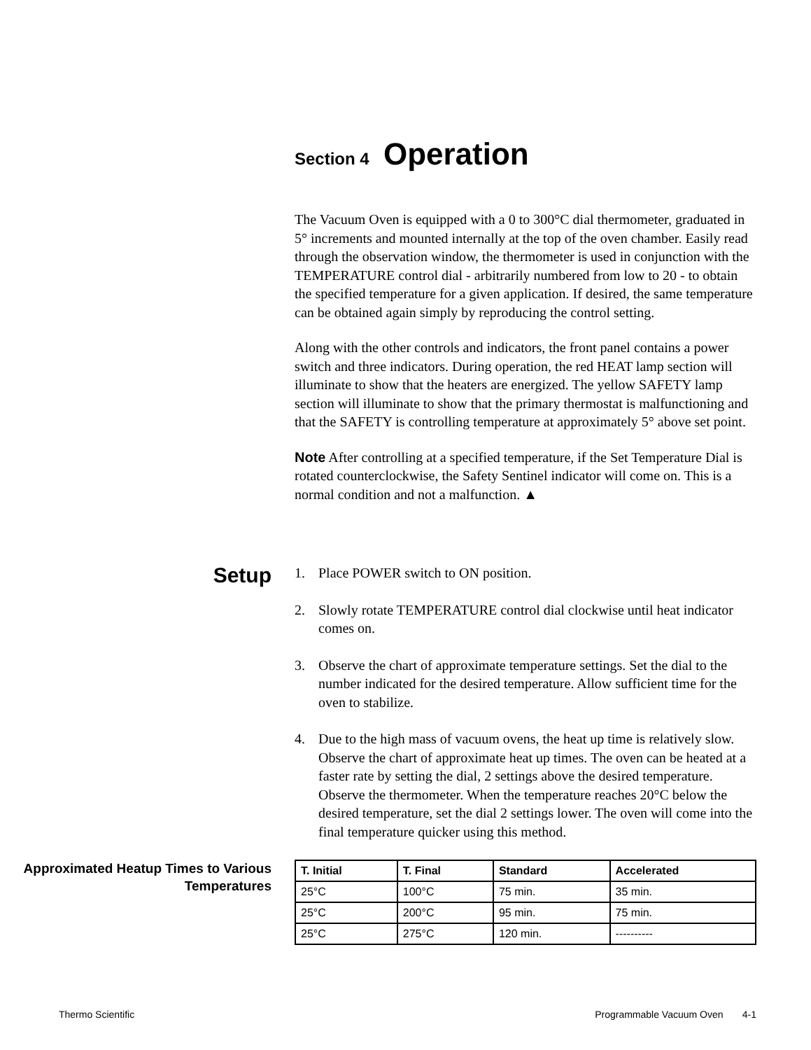Section 4 Operation
The Vacuum Oven is equipped with a 0 to 300°C dial thermometer, graduated in 5° increments and mounted internally at the top of the oven chamber. Easily read through the observation window, the thermometer is used in conjunction with the TEMPERATURE control dial - arbitrarily numbered from low to 20 - to obtain the specified temperature for a given application. If desired, the same temperature can be obtained again simply by reproducing the control setting.
Along with the other controls and indicators, the front panel contains a power switch and three indicators. During operation, the red HEAT lamp section will illuminate to show that the heaters are energized. The yellow SAFETY lamp section will illuminate to show that the primary thermostat is malfunctioning and that the SAFETY is controlling temperature at approximately 5° above set point.
Note After controlling at a specified temperature, if the Set Temperature Dial is rotated counterclockwise, the Safety Sentinel indicator will come on. This is a normal condition and not a malfunction. ▲
Setup
1. Place POWER switch to ON position.
2. Slowly rotate TEMPERATURE control dial clockwise until heat indicator comes on.
3. Observe the chart of approximate temperature settings. Set the dial to the number indicated for the desired temperature. Allow sufficient time for the oven to stabilize.
4. Due to the high mass of vacuum ovens, the heat up time is relatively slow. Observe the chart of approximate heat up times. The oven can be heated at a faster rate by setting the dial, 2 settings above the desired temperature. Observe the thermometer. When the temperature reaches 20°C below the desired temperature, set the dial 2 settings lower. The oven will come into the final temperature quicker using this method.
Approximated Heatup Times to Various Temperatures
| T. Initial | T. Final | Standard | Accelerated |
| --- | --- | --- | --- |
| 25°C | 100°C | 75 min. | 35 min. |
| 25°C | 200°C | 95 min. | 75 min. |
| 25°C | 275°C | 120 min. | ---------- |
Thermo Scientific
Programmable Vacuum Oven 4-1